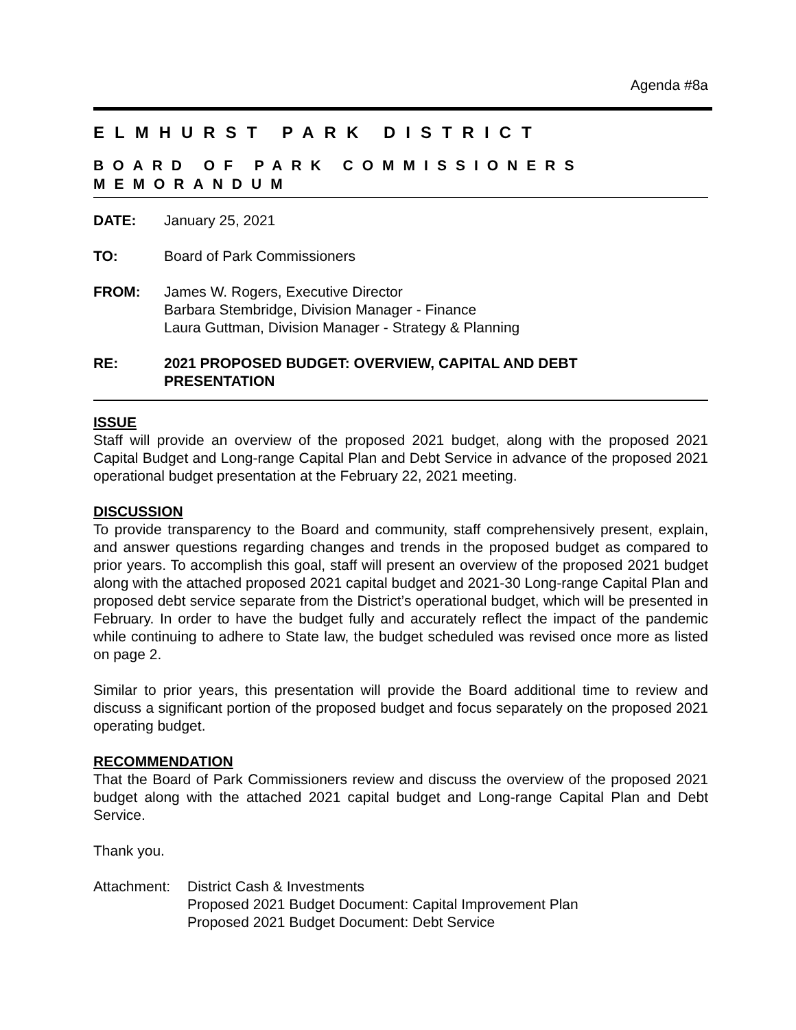Agenda #8a
ELMHURST PARK DISTRICT
BOARD OF PARK COMMISSIONERS MEMORANDUM
DATE: January 25, 2021
TO: Board of Park Commissioners
FROM: James W. Rogers, Executive Director
Barbara Stembridge, Division Manager - Finance
Laura Guttman, Division Manager - Strategy & Planning
RE: 2021 PROPOSED BUDGET: OVERVIEW, CAPITAL AND DEBT
PRESENTATION
ISSUE
Staff will provide an overview of the proposed 2021 budget, along with the proposed 2021 Capital Budget and Long-range Capital Plan and Debt Service in advance of the proposed 2021 operational budget presentation at the February 22, 2021 meeting.
DISCUSSION
To provide transparency to the Board and community, staff comprehensively present, explain, and answer questions regarding changes and trends in the proposed budget as compared to prior years. To accomplish this goal, staff will present an overview of the proposed 2021 budget along with the attached proposed 2021 capital budget and 2021-30 Long-range Capital Plan and proposed debt service separate from the District’s operational budget, which will be presented in February. In order to have the budget fully and accurately reflect the impact of the pandemic while continuing to adhere to State law, the budget scheduled was revised once more as listed on page 2.
Similar to prior years, this presentation will provide the Board additional time to review and discuss a significant portion of the proposed budget and focus separately on the proposed 2021 operating budget.
RECOMMENDATION
That the Board of Park Commissioners review and discuss the overview of the proposed 2021 budget along with the attached 2021 capital budget and Long-range Capital Plan and Debt Service.
Thank you.
Attachment:
District Cash & Investments
Proposed 2021 Budget Document: Capital Improvement Plan
Proposed 2021 Budget Document: Debt Service